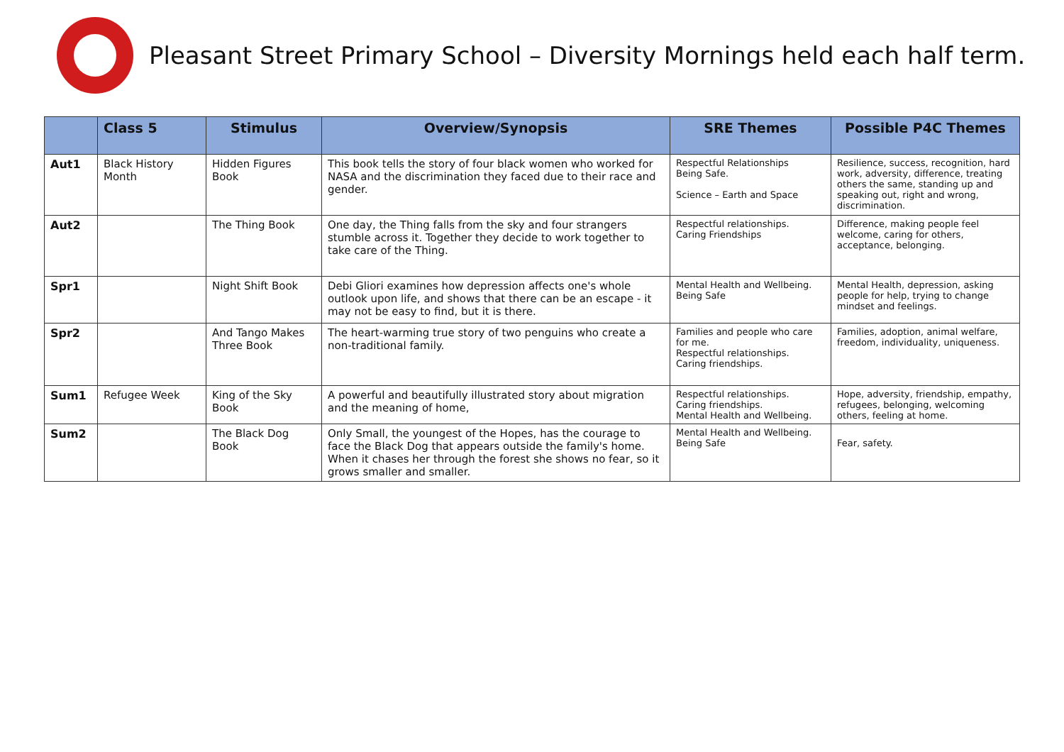Pleasant Street Primary School – Diversity Mornings held each half term.
| | Class 5 | Stimulus | Overview/Synopsis | SRE Themes | Possible P4C Themes |
| --- | --- | --- | --- | --- | --- |
| Aut1 | Black History Month | Hidden Figures Book | This book tells the story of four black women who worked for NASA and the discrimination they faced due to their race and gender. | Respectful Relationships Being Safe. Science – Earth and Space | Resilience, success, recognition, hard work, adversity, difference, treating others the same, standing up and speaking out, right and wrong, discrimination. |
| Aut2 | | The Thing Book | One day, the Thing falls from the sky and four strangers stumble across it. Together they decide to work together to take care of the Thing. | Respectful relationships. Caring Friendships | Difference, making people feel welcome, caring for others, acceptance, belonging. |
| Spr1 | | Night Shift Book | Debi Gliori examines how depression affects one's whole outlook upon life, and shows that there can be an escape - it may not be easy to find, but it is there. | Mental Health and Wellbeing. Being Safe | Mental Health, depression, asking people for help, trying to change mindset and feelings. |
| Spr2 | | And Tango Makes Three Book | The heart-warming true story of two penguins who create a non-traditional family. | Families and people who care for me. Respectful relationships. Caring friendships. | Families, adoption, animal welfare, freedom, individuality, uniqueness. |
| Sum1 | Refugee Week | King of the Sky Book | A powerful and beautifully illustrated story about migration and the meaning of home, | Respectful relationships. Caring friendships. Mental Health and Wellbeing. | Hope, adversity, friendship, empathy, refugees, belonging, welcoming others, feeling at home. |
| Sum2 | | The Black Dog Book | Only Small, the youngest of the Hopes, has the courage to face the Black Dog that appears outside the family's home. When it chases her through the forest she shows no fear, so it grows smaller and smaller. | Mental Health and Wellbeing. Being Safe | Fear, safety. |